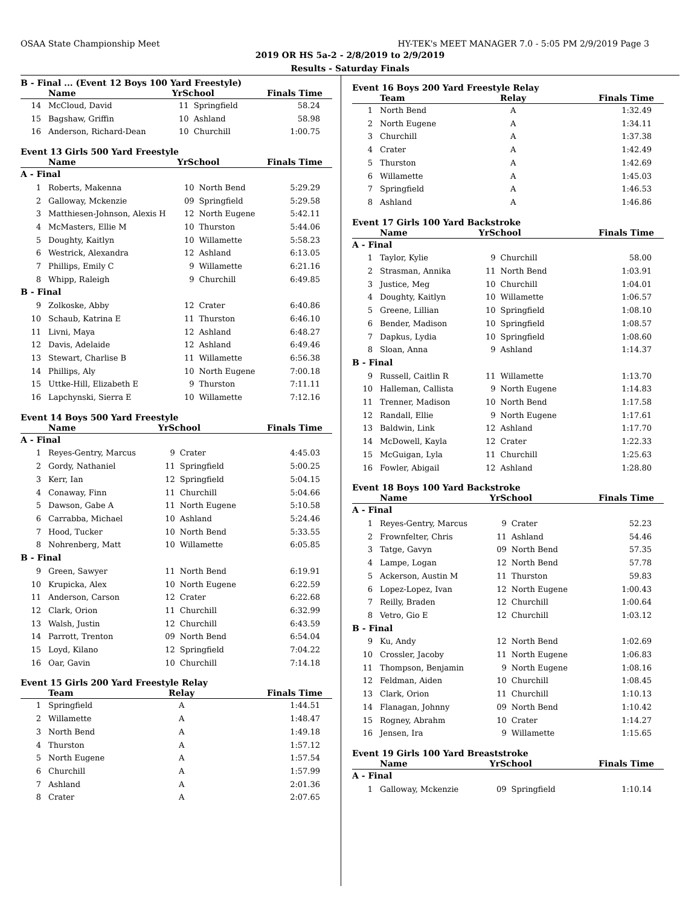OSAA State Championship Meet HY-TEK's MEET MANAGER 7.0 - 5:05 PM 2/9/2019 Page 3
2019 OR HS 5a-2 - 2/8/2019 to 2/9/2019
Results - Saturday Finals
B - Final ... (Event 12 Boys 100 Yard Freestyle)
| | Name | YrSchool | | Finals Time |
| --- | --- | --- | --- | --- |
| 14 | McCloud, David | 11 | Springfield | 58.24 |
| 15 | Bagshaw, Griffin | 10 | Ashland | 58.98 |
| 16 | Anderson, Richard-Dean | 10 | Churchill | 1:00.75 |
Event 13 Girls 500 Yard Freestyle
| | Name | YrSchool | | Finals Time |
| --- | --- | --- | --- | --- |
| A - Final | | | | |
| 1 | Roberts, Makenna | 10 | North Bend | 5:29.29 |
| 2 | Galloway, Mckenzie | 09 | Springfield | 5:29.58 |
| 3 | Matthiesen-Johnson, Alexis H | 12 | North Eugene | 5:42.11 |
| 4 | McMasters, Ellie M | 10 | Thurston | 5:44.06 |
| 5 | Doughty, Kaitlyn | 10 | Willamette | 5:58.23 |
| 6 | Westrick, Alexandra | 12 | Ashland | 6:13.05 |
| 7 | Phillips, Emily C | 9 | Willamette | 6:21.16 |
| 8 | Whipp, Raleigh | 9 | Churchill | 6:49.85 |
| B - Final | | | | |
| 9 | Zolkoske, Abby | 12 | Crater | 6:40.86 |
| 10 | Schaub, Katrina E | 11 | Thurston | 6:46.10 |
| 11 | Livni, Maya | 12 | Ashland | 6:48.27 |
| 12 | Davis, Adelaide | 12 | Ashland | 6:49.46 |
| 13 | Stewart, Charlise B | 11 | Willamette | 6:56.38 |
| 14 | Phillips, Aly | 10 | North Eugene | 7:00.18 |
| 15 | Uttke-Hill, Elizabeth E | 9 | Thurston | 7:11.11 |
| 16 | Lapchynski, Sierra E | 10 | Willamette | 7:12.16 |
Event 14 Boys 500 Yard Freestyle
| | Name | YrSchool | | Finals Time |
| --- | --- | --- | --- | --- |
| A - Final | | | | |
| 1 | Reyes-Gentry, Marcus | 9 | Crater | 4:45.03 |
| 2 | Gordy, Nathaniel | 11 | Springfield | 5:00.25 |
| 3 | Kerr, Ian | 12 | Springfield | 5:04.15 |
| 4 | Conaway, Finn | 11 | Churchill | 5:04.66 |
| 5 | Dawson, Gabe A | 11 | North Eugene | 5:10.58 |
| 6 | Carrabba, Michael | 10 | Ashland | 5:24.46 |
| 7 | Hood, Tucker | 10 | North Bend | 5:33.55 |
| 8 | Nohrenberg, Matt | 10 | Willamette | 6:05.85 |
| B - Final | | | | |
| 9 | Green, Sawyer | 11 | North Bend | 6:19.91 |
| 10 | Krupicka, Alex | 10 | North Eugene | 6:22.59 |
| 11 | Anderson, Carson | 12 | Crater | 6:22.68 |
| 12 | Clark, Orion | 11 | Churchill | 6:32.99 |
| 13 | Walsh, Justin | 12 | Churchill | 6:43.59 |
| 14 | Parrott, Trenton | 09 | North Bend | 6:54.04 |
| 15 | Loyd, Kilano | 12 | Springfield | 7:04.22 |
| 16 | Oar, Gavin | 10 | Churchill | 7:14.18 |
Event 15 Girls 200 Yard Freestyle Relay
| | Team | Relay | Finals Time |
| --- | --- | --- | --- |
| 1 | Springfield | A | 1:44.51 |
| 2 | Willamette | A | 1:48.47 |
| 3 | North Bend | A | 1:49.18 |
| 4 | Thurston | A | 1:57.12 |
| 5 | North Eugene | A | 1:57.54 |
| 6 | Churchill | A | 1:57.99 |
| 7 | Ashland | A | 2:01.36 |
| 8 | Crater | A | 2:07.65 |
Event 16 Boys 200 Yard Freestyle Relay
| | Team | Relay | Finals Time |
| --- | --- | --- | --- |
| 1 | North Bend | A | 1:32.49 |
| 2 | North Eugene | A | 1:34.11 |
| 3 | Churchill | A | 1:37.38 |
| 4 | Crater | A | 1:42.49 |
| 5 | Thurston | A | 1:42.69 |
| 6 | Willamette | A | 1:45.03 |
| 7 | Springfield | A | 1:46.53 |
| 8 | Ashland | A | 1:46.86 |
Event 17 Girls 100 Yard Backstroke
| | Name | YrSchool | | Finals Time |
| --- | --- | --- | --- | --- |
| A - Final | | | | |
| 1 | Taylor, Kylie | 9 | Churchill | 58.00 |
| 2 | Strasman, Annika | 11 | North Bend | 1:03.91 |
| 3 | Justice, Meg | 10 | Churchill | 1:04.01 |
| 4 | Doughty, Kaitlyn | 10 | Willamette | 1:06.57 |
| 5 | Greene, Lillian | 10 | Springfield | 1:08.10 |
| 6 | Bender, Madison | 10 | Springfield | 1:08.57 |
| 7 | Dapkus, Lydia | 10 | Springfield | 1:08.60 |
| 8 | Sloan, Anna | 9 | Ashland | 1:14.37 |
| B - Final | | | | |
| 9 | Russell, Caitlin R | 11 | Willamette | 1:13.70 |
| 10 | Halleman, Callista | 9 | North Eugene | 1:14.83 |
| 11 | Trenner, Madison | 10 | North Bend | 1:17.58 |
| 12 | Randall, Ellie | 9 | North Eugene | 1:17.61 |
| 13 | Baldwin, Link | 12 | Ashland | 1:17.70 |
| 14 | McDowell, Kayla | 12 | Crater | 1:22.33 |
| 15 | McGuigan, Lyla | 11 | Churchill | 1:25.63 |
| 16 | Fowler, Abigail | 12 | Ashland | 1:28.80 |
Event 18 Boys 100 Yard Backstroke
| | Name | YrSchool | | Finals Time |
| --- | --- | --- | --- | --- |
| A - Final | | | | |
| 1 | Reyes-Gentry, Marcus | 9 | Crater | 52.23 |
| 2 | Frownfelter, Chris | 11 | Ashland | 54.46 |
| 3 | Tatge, Gavyn | 09 | North Bend | 57.35 |
| 4 | Lampe, Logan | 12 | North Bend | 57.78 |
| 5 | Ackerson, Austin M | 11 | Thurston | 59.83 |
| 6 | Lopez-Lopez, Ivan | 12 | North Eugene | 1:00.43 |
| 7 | Reilly, Braden | 12 | Churchill | 1:00.64 |
| 8 | Vetro, Gio E | 12 | Churchill | 1:03.12 |
| B - Final | | | | |
| 9 | Ku, Andy | 12 | North Bend | 1:02.69 |
| 10 | Crossler, Jacoby | 11 | North Eugene | 1:06.83 |
| 11 | Thompson, Benjamin | 9 | North Eugene | 1:08.16 |
| 12 | Feldman, Aiden | 10 | Churchill | 1:08.45 |
| 13 | Clark, Orion | 11 | Churchill | 1:10.13 |
| 14 | Flanagan, Johnny | 09 | North Bend | 1:10.42 |
| 15 | Rogney, Abrahm | 10 | Crater | 1:14.27 |
| 16 | Jensen, Ira | 9 | Willamette | 1:15.65 |
Event 19 Girls 100 Yard Breaststroke
| | Name | YrSchool | | Finals Time |
| --- | --- | --- | --- | --- |
| A - Final | | | | |
| 1 | Galloway, Mckenzie | 09 | Springfield | 1:10.14 |